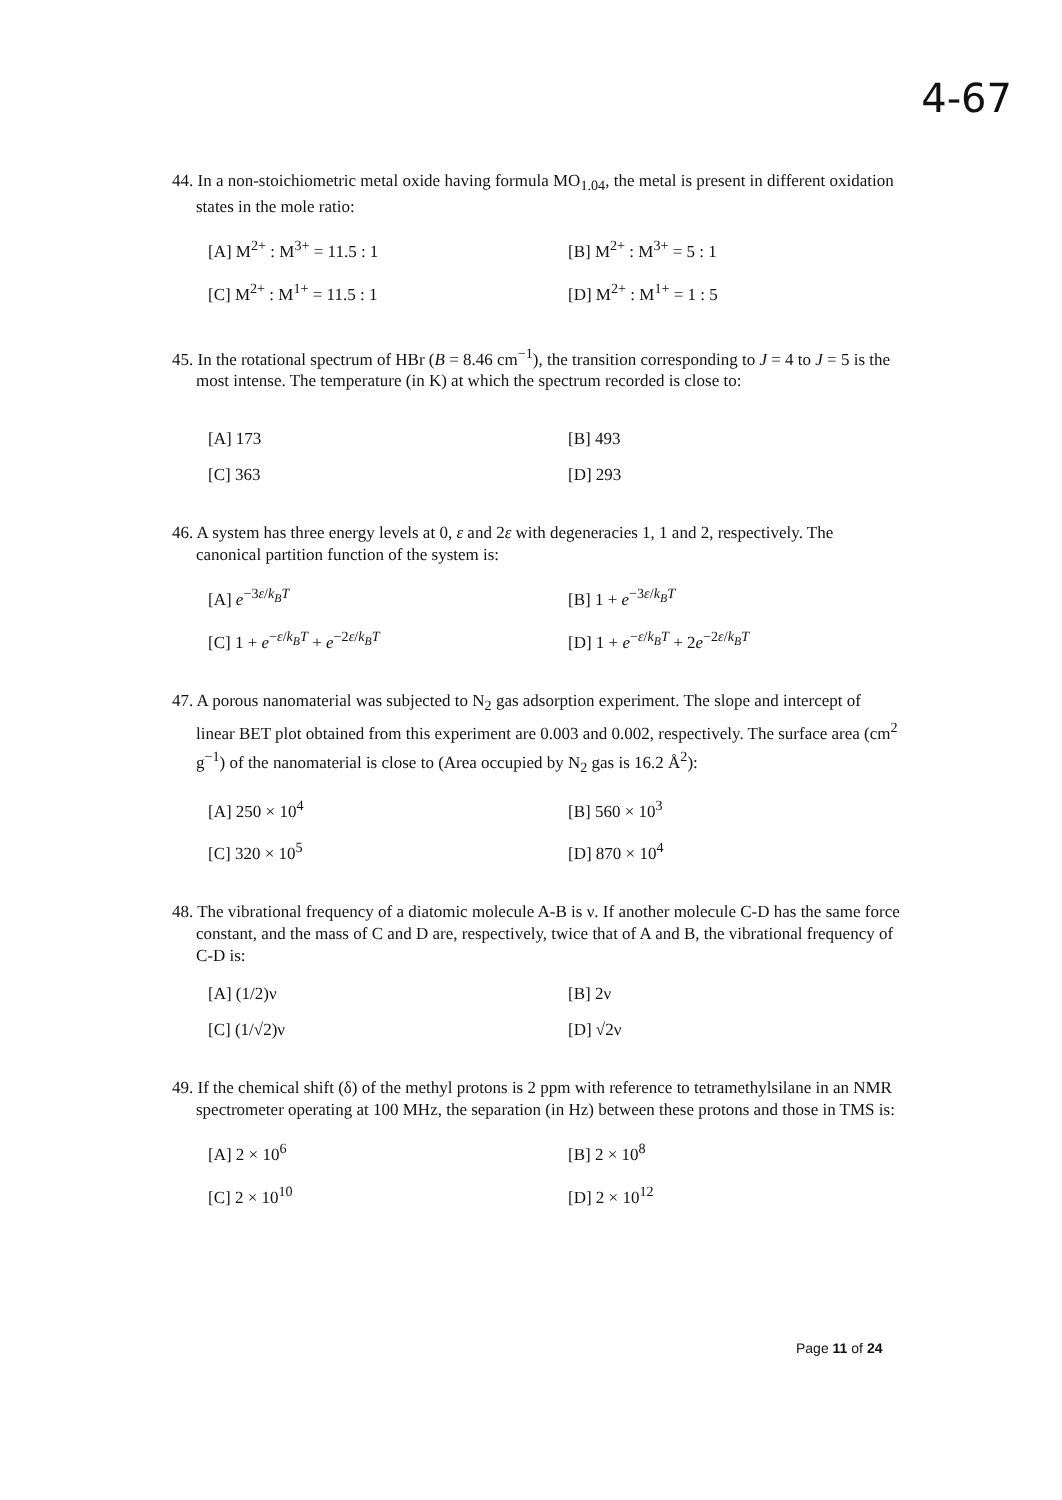4-67
44. In a non-stoichiometric metal oxide having formula MO<sub>1.04</sub>, the metal is present in different oxidation states in the mole ratio:
[A] M<sup>2+</sup> : M<sup>3+</sup> = 11.5 : 1
[B] M<sup>2+</sup> : M<sup>3+</sup> = 5 : 1
[C] M<sup>2+</sup> : M<sup>1+</sup> = 11.5 : 1
[D] M<sup>2+</sup> : M<sup>1+</sup> = 1 : 5
45. In the rotational spectrum of HBr (B = 8.46 cm<sup>−1</sup>), the transition corresponding to J = 4 to J = 5 is the most intense. The temperature (in K) at which the spectrum recorded is close to:
[A] 173
[B] 493
[C] 363
[D] 293
46. A system has three energy levels at 0, ε and 2ε with degeneracies 1, 1 and 2, respectively. The canonical partition function of the system is:
[A] e<sup>−3ε/k<sub>B</sub>T</sup>
[B] 1 + e<sup>−3ε/k<sub>B</sub>T</sup>
[C] 1 + e<sup>−ε/k<sub>B</sub>T</sup> + e<sup>−2ε/k<sub>B</sub>T</sup>
[D] 1 + e<sup>−ε/k<sub>B</sub>T</sup> + 2e<sup>−2ε/k<sub>B</sub>T</sup>
47. A porous nanomaterial was subjected to N<sub>2</sub> gas adsorption experiment. The slope and intercept of linear BET plot obtained from this experiment are 0.003 and 0.002, respectively. The surface area (cm<sup>2</sup> g<sup>−1</sup>) of the nanomaterial is close to (Area occupied by N<sub>2</sub> gas is 16.2 Å<sup>2</sup>):
[A] 250 × 10<sup>4</sup>
[B] 560 × 10<sup>3</sup>
[C] 320 × 10<sup>5</sup>
[D] 870 × 10<sup>4</sup>
48. The vibrational frequency of a diatomic molecule A-B is ν. If another molecule C-D has the same force constant, and the mass of C and D are, respectively, twice that of A and B, the vibrational frequency of C-D is:
[A] (1/2)ν
[B] 2ν
[C] (1/√2)ν
[D] √2ν
49. If the chemical shift (δ) of the methyl protons is 2 ppm with reference to tetramethylsilane in an NMR spectrometer operating at 100 MHz, the separation (in Hz) between these protons and those in TMS is:
[A] 2 × 10<sup>6</sup>
[B] 2 × 10<sup>8</sup>
[C] 2 × 10<sup>10</sup>
[D] 2 × 10<sup>12</sup>
Page 11 of 24